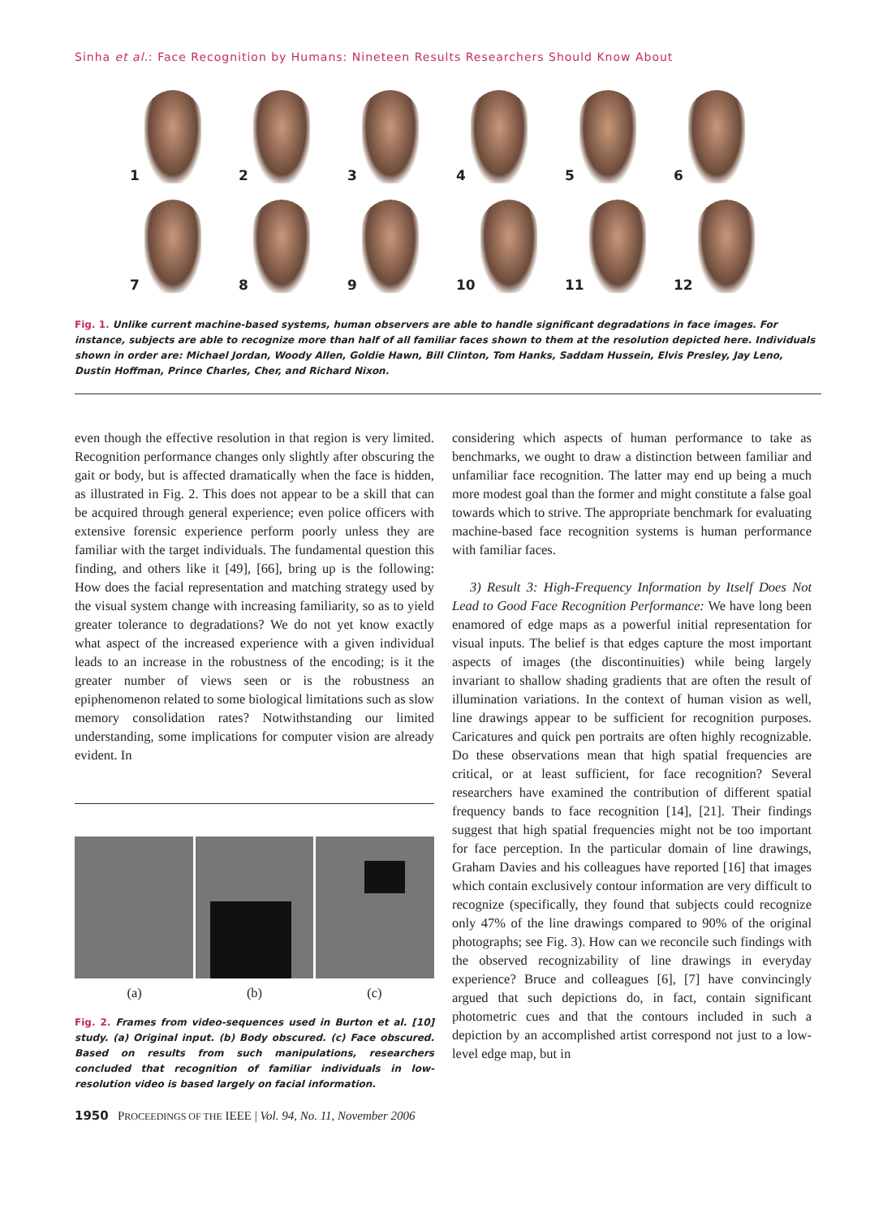Sinha et al.: Face Recognition by Humans: Nineteen Results Researchers Should Know About
1
2
3
4
5
6
7
8
9
10
11
12
Fig. 1. Unlike current machine-based systems, human observers are able to handle significant degradations in face images. For instance, subjects are able to recognize more than half of all familiar faces shown to them at the resolution depicted here. Individuals shown in order are: Michael Jordan, Woody Allen, Goldie Hawn, Bill Clinton, Tom Hanks, Saddam Hussein, Elvis Presley, Jay Leno, Dustin Hoffman, Prince Charles, Cher, and Richard Nixon.
even though the effective resolution in that region is very limited. Recognition performance changes only slightly after obscuring the gait or body, but is affected dramatically when the face is hidden, as illustrated in Fig. 2. This does not appear to be a skill that can be acquired through general experience; even police officers with extensive forensic experience perform poorly unless they are familiar with the target individuals. The fundamental question this finding, and others like it [49], [66], bring up is the following: How does the facial representation and matching strategy used by the visual system change with increasing familiarity, so as to yield greater tolerance to degradations? We do not yet know exactly what aspect of the increased experience with a given individual leads to an increase in the robustness of the encoding; is it the greater number of views seen or is the robustness an epiphenomenon related to some biological limitations such as slow memory consolidation rates? Notwithstanding our limited understanding, some implications for computer vision are already evident. In
(a) (b) (c)
Fig. 2. Frames from video-sequences used in Burton et al. [10] study. (a) Original input. (b) Body obscured. (c) Face obscured. Based on results from such manipulations, researchers concluded that recognition of familiar individuals in low-resolution video is based largely on facial information.
considering which aspects of human performance to take as benchmarks, we ought to draw a distinction between familiar and unfamiliar face recognition. The latter may end up being a much more modest goal than the former and might constitute a false goal towards which to strive. The appropriate benchmark for evaluating machine-based face recognition systems is human performance with familiar faces.
3) Result 3: High-Frequency Information by Itself Does Not Lead to Good Face Recognition Performance: We have long been enamored of edge maps as a powerful initial representation for visual inputs. The belief is that edges capture the most important aspects of images (the discontinuities) while being largely invariant to shallow shading gradients that are often the result of illumination variations. In the context of human vision as well, line drawings appear to be sufficient for recognition purposes. Caricatures and quick pen portraits are often highly recognizable. Do these observations mean that high spatial frequencies are critical, or at least sufficient, for face recognition? Several researchers have examined the contribution of different spatial frequency bands to face recognition [14], [21]. Their findings suggest that high spatial frequencies might not be too important for face perception. In the particular domain of line drawings, Graham Davies and his colleagues have reported [16] that images which contain exclusively contour information are very difficult to recognize (specifically, they found that subjects could recognize only 47% of the line drawings compared to 90% of the original photographs; see Fig. 3). How can we reconcile such findings with the observed recognizability of line drawings in everyday experience? Bruce and colleagues [6], [7] have convincingly argued that such depictions do, in fact, contain significant photometric cues and that the contours included in such a depiction by an accomplished artist correspond not just to a low-level edge map, but in
1950 PROCEEDINGS OF THE IEEE | Vol. 94, No. 11, November 2006